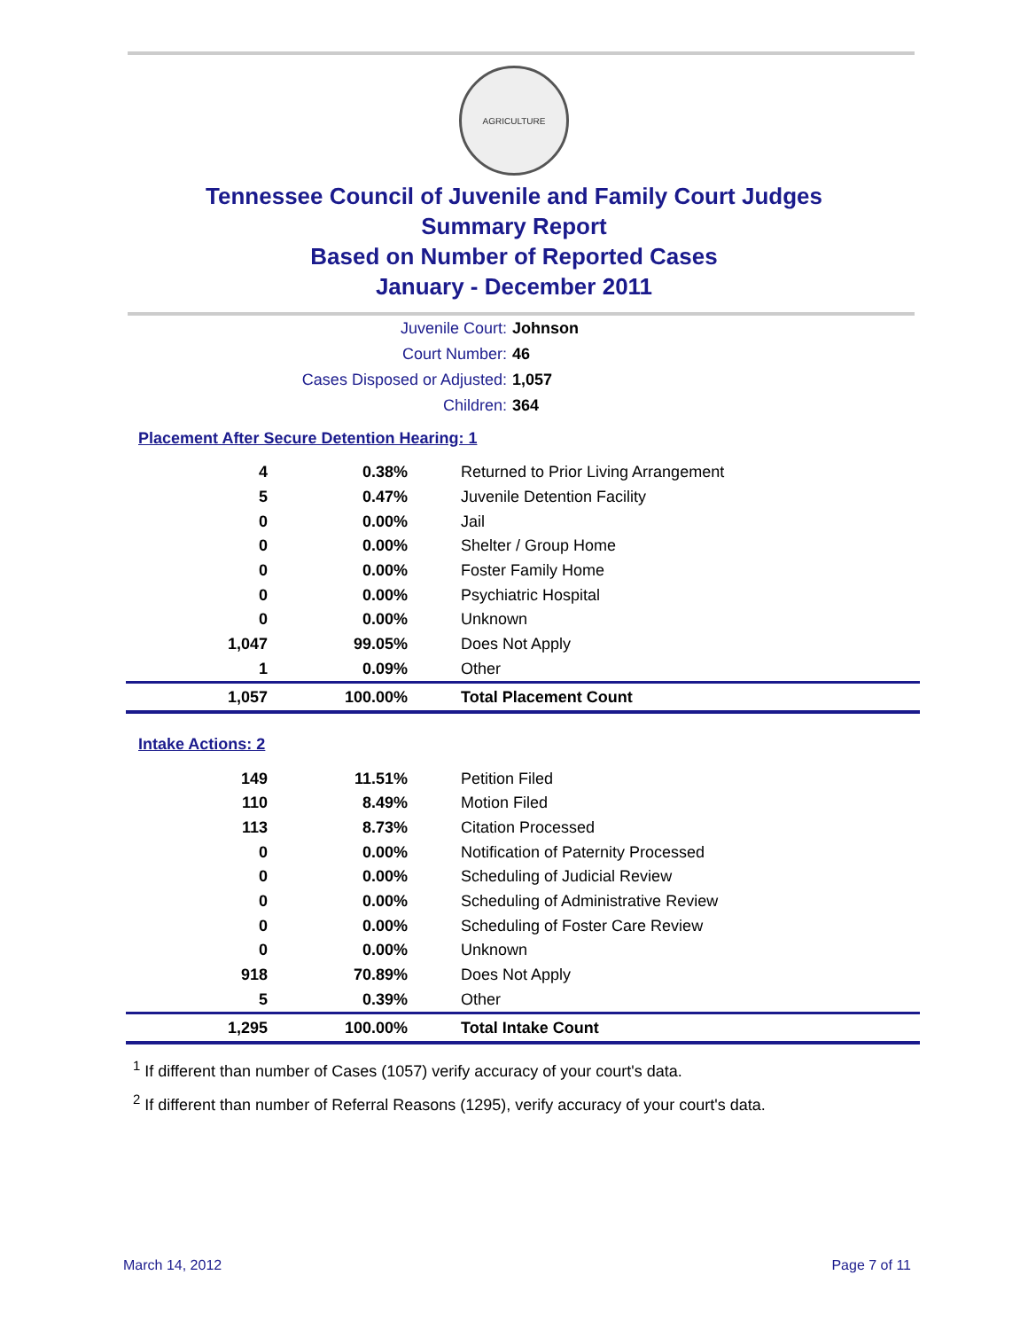AGRICULTURE
Tennessee Council of Juvenile and Family Court Judges
Summary Report
Based on Number of Reported Cases
January - December 2011
| Juvenile Court: | Johnson |
| Court Number: | 46 |
| Cases Disposed or Adjusted: | 1,057 |
| Children: | 364 |
Placement After Secure Detention Hearing: 1
| 4 | 0.38% | Returned to Prior Living Arrangement |
| 5 | 0.47% | Juvenile Detention Facility |
| 0 | 0.00% | Jail |
| 0 | 0.00% | Shelter / Group Home |
| 0 | 0.00% | Foster Family Home |
| 0 | 0.00% | Psychiatric Hospital |
| 0 | 0.00% | Unknown |
| 1,047 | 99.05% | Does Not Apply |
| 1 | 0.09% | Other |
| 1,057 | 100.00% | Total Placement Count |
Intake Actions: 2
| 149 | 11.51% | Petition Filed |
| 110 | 8.49% | Motion Filed |
| 113 | 8.73% | Citation Processed |
| 0 | 0.00% | Notification of Paternity Processed |
| 0 | 0.00% | Scheduling of Judicial Review |
| 0 | 0.00% | Scheduling of Administrative Review |
| 0 | 0.00% | Scheduling of Foster Care Review |
| 0 | 0.00% | Unknown |
| 918 | 70.89% | Does Not Apply |
| 5 | 0.39% | Other |
| 1,295 | 100.00% | Total Intake Count |
<sup>1</sup> If different than number of Cases (1057) verify accuracy of your court's data.
<sup>2</sup> If different than number of Referral Reasons (1295), verify accuracy of your court's data.
March 14, 2012 Page 7 of 11